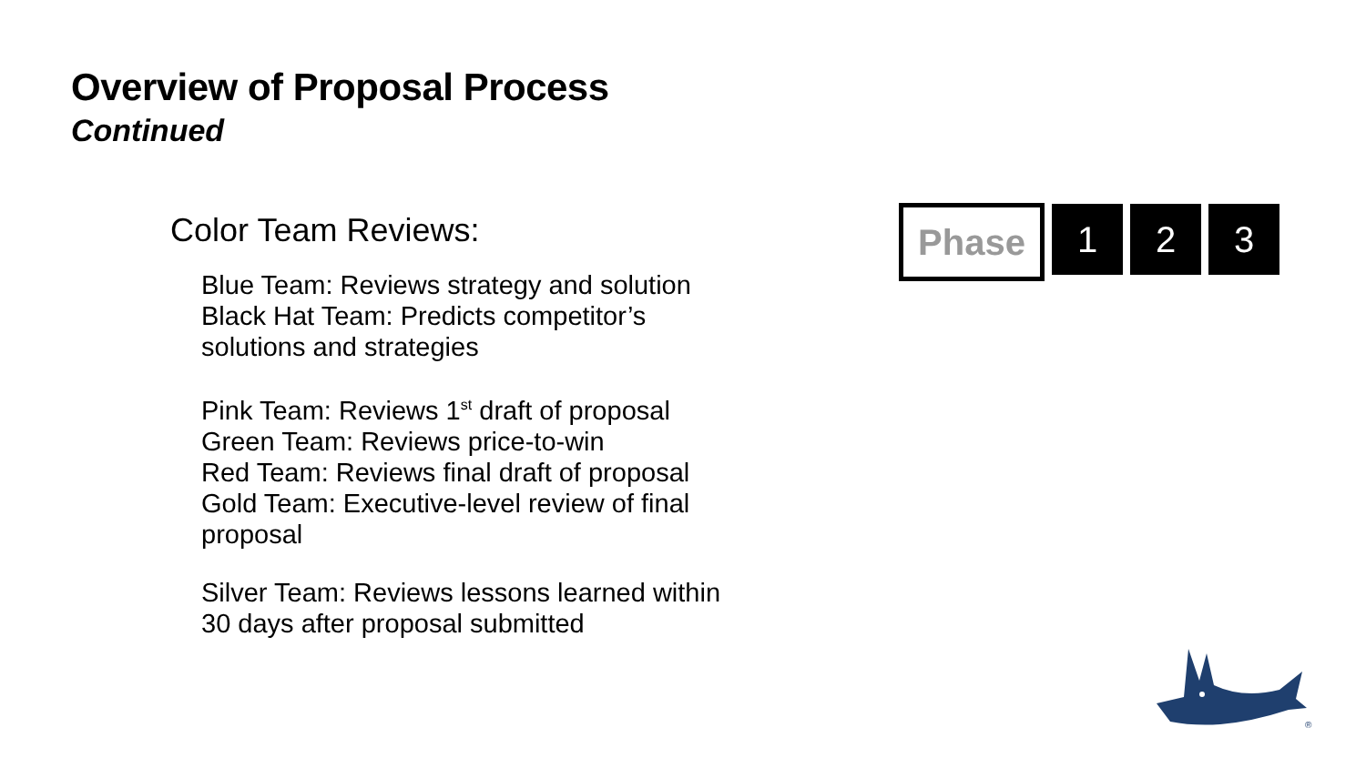Overview of Proposal Process
Continued
Color Team Reviews:
Blue Team: Reviews strategy and solution
Black Hat Team: Predicts competitor’s solutions and strategies
Pink Team: Reviews 1<sup>st</sup> draft of proposal
Green Team: Reviews price-to-win
Red Team: Reviews final draft of proposal
Gold Team: Executive-level review of final proposal
Silver Team: Reviews lessons learned within 30 days after proposal submitted
Phase
1 2 3
®